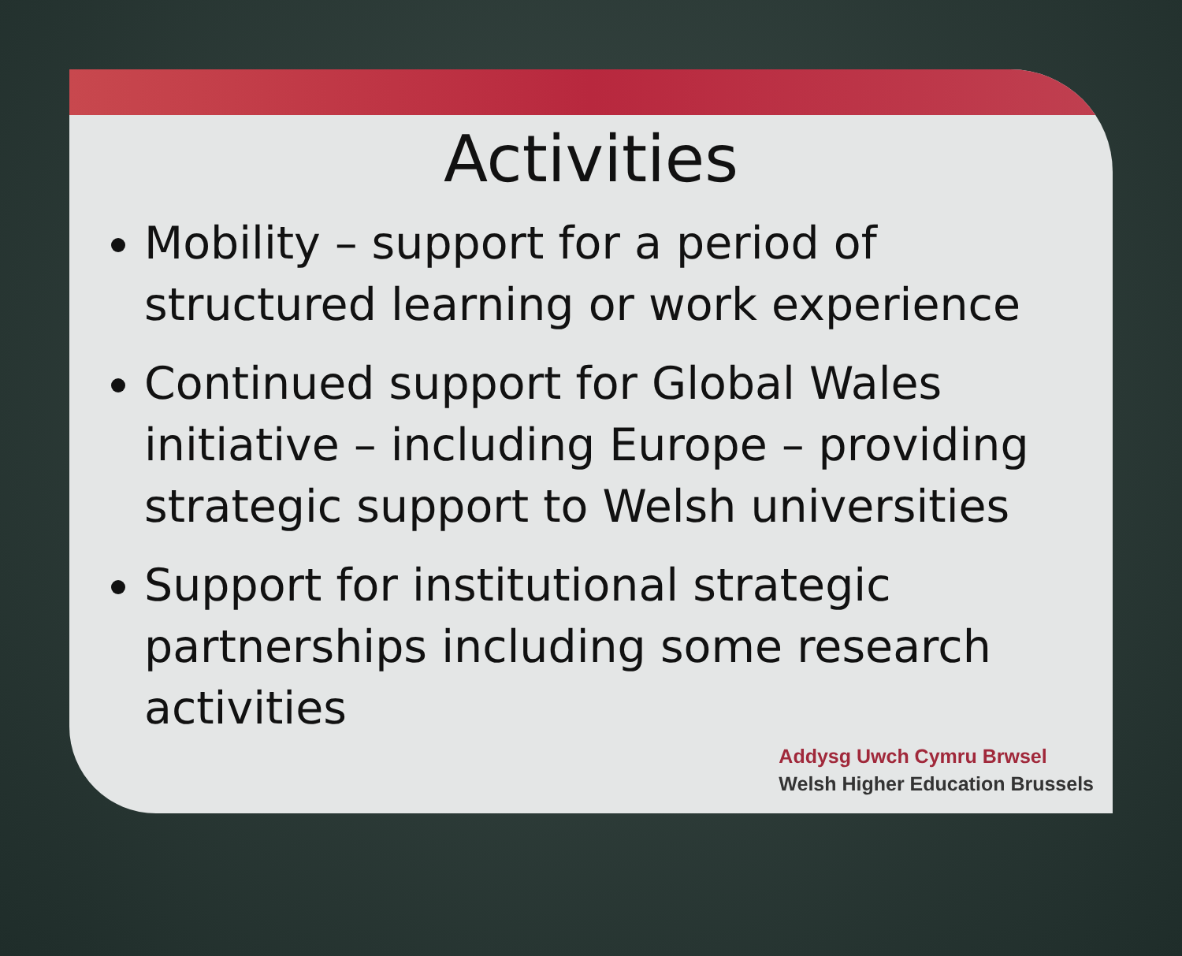Activities
Mobility – support for a period of structured learning or work experience
Continued support for Global Wales initiative – including Europe – providing strategic support to Welsh universities
Support for institutional strategic partnerships including some research activities
Addysg Uwch Cymru Brwsel
Welsh Higher Education Brussels